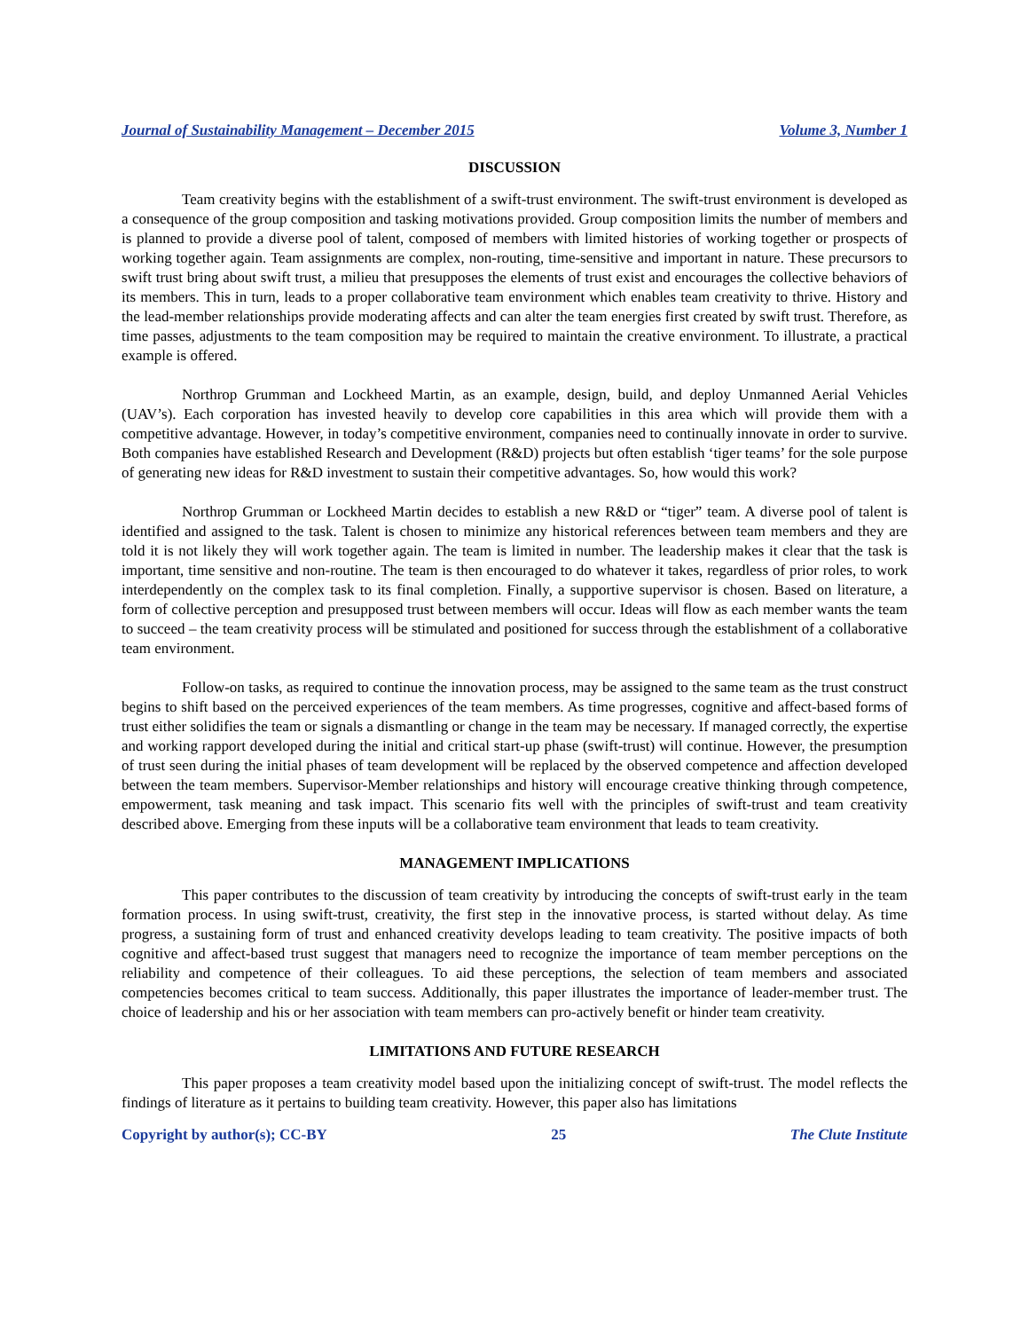Journal of Sustainability Management – December 2015 Volume 3, Number 1
DISCUSSION
Team creativity begins with the establishment of a swift-trust environment. The swift-trust environment is developed as a consequence of the group composition and tasking motivations provided. Group composition limits the number of members and is planned to provide a diverse pool of talent, composed of members with limited histories of working together or prospects of working together again. Team assignments are complex, non-routing, time-sensitive and important in nature. These precursors to swift trust bring about swift trust, a milieu that presupposes the elements of trust exist and encourages the collective behaviors of its members. This in turn, leads to a proper collaborative team environment which enables team creativity to thrive. History and the lead-member relationships provide moderating affects and can alter the team energies first created by swift trust. Therefore, as time passes, adjustments to the team composition may be required to maintain the creative environment. To illustrate, a practical example is offered.
Northrop Grumman and Lockheed Martin, as an example, design, build, and deploy Unmanned Aerial Vehicles (UAV’s). Each corporation has invested heavily to develop core capabilities in this area which will provide them with a competitive advantage. However, in today’s competitive environment, companies need to continually innovate in order to survive. Both companies have established Research and Development (R&D) projects but often establish ‘tiger teams’ for the sole purpose of generating new ideas for R&D investment to sustain their competitive advantages. So, how would this work?
Northrop Grumman or Lockheed Martin decides to establish a new R&D or “tiger” team. A diverse pool of talent is identified and assigned to the task. Talent is chosen to minimize any historical references between team members and they are told it is not likely they will work together again. The team is limited in number. The leadership makes it clear that the task is important, time sensitive and non-routine. The team is then encouraged to do whatever it takes, regardless of prior roles, to work interdependently on the complex task to its final completion. Finally, a supportive supervisor is chosen. Based on literature, a form of collective perception and presupposed trust between members will occur. Ideas will flow as each member wants the team to succeed – the team creativity process will be stimulated and positioned for success through the establishment of a collaborative team environment.
Follow-on tasks, as required to continue the innovation process, may be assigned to the same team as the trust construct begins to shift based on the perceived experiences of the team members. As time progresses, cognitive and affect-based forms of trust either solidifies the team or signals a dismantling or change in the team may be necessary. If managed correctly, the expertise and working rapport developed during the initial and critical start-up phase (swift-trust) will continue. However, the presumption of trust seen during the initial phases of team development will be replaced by the observed competence and affection developed between the team members. Supervisor-Member relationships and history will encourage creative thinking through competence, empowerment, task meaning and task impact. This scenario fits well with the principles of swift-trust and team creativity described above. Emerging from these inputs will be a collaborative team environment that leads to team creativity.
MANAGEMENT IMPLICATIONS
This paper contributes to the discussion of team creativity by introducing the concepts of swift-trust early in the team formation process. In using swift-trust, creativity, the first step in the innovative process, is started without delay. As time progress, a sustaining form of trust and enhanced creativity develops leading to team creativity. The positive impacts of both cognitive and affect-based trust suggest that managers need to recognize the importance of team member perceptions on the reliability and competence of their colleagues. To aid these perceptions, the selection of team members and associated competencies becomes critical to team success. Additionally, this paper illustrates the importance of leader-member trust. The choice of leadership and his or her association with team members can pro-actively benefit or hinder team creativity.
LIMITATIONS AND FUTURE RESEARCH
This paper proposes a team creativity model based upon the initializing concept of swift-trust. The model reflects the findings of literature as it pertains to building team creativity. However, this paper also has limitations
Copyright by author(s); CC-BY 25 The Clute Institute